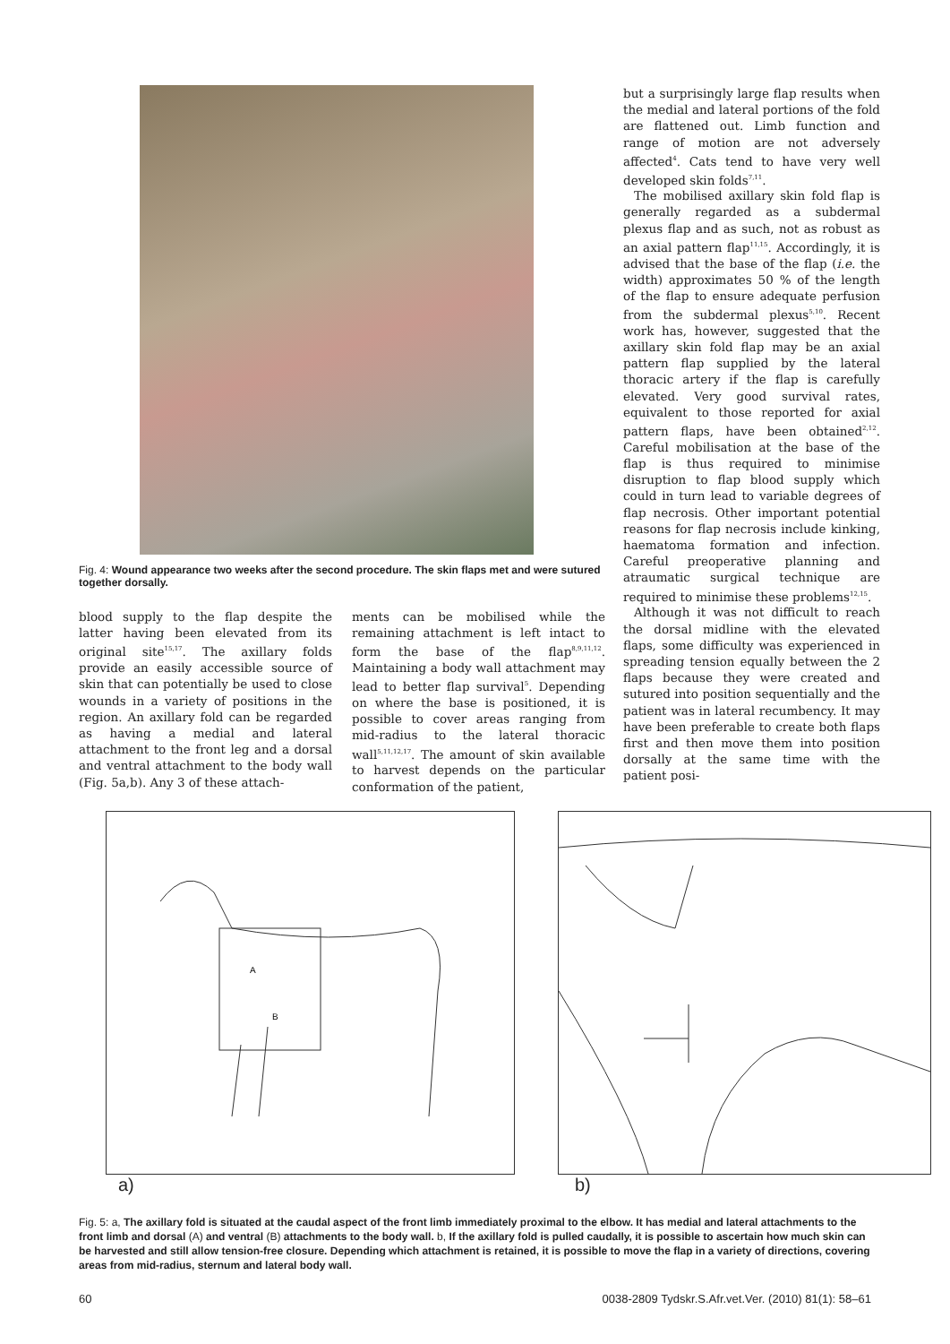Fig. 4: Wound appearance two weeks after the second procedure. The skin flaps met and were sutured together dorsally.
blood supply to the flap despite the latter having been elevated from its original site<sup>15,17</sup>. The axillary folds provide an easily accessible source of skin that can potentially be used to close wounds in a variety of positions in the region. An axillary fold can be regarded as having a medial and lateral attachment to the front leg and a dorsal and ventral attachment to the body wall (Fig. 5a,b). Any 3 of these attach-
ments can be mobilised while the remaining attachment is left intact to form the base of the flap<sup>8,9,11,12</sup>. Maintaining a body wall attachment may lead to better flap survival<sup>5</sup>. Depending on where the base is positioned, it is possible to cover areas ranging from mid-radius to the lateral thoracic wall<sup>5,11,12,17</sup>. The amount of skin available to harvest depends on the particular conformation of the patient,
but a surprisingly large flap results when the medial and lateral portions of the fold are flattened out. Limb function and range of motion are not adversely affected<sup>4</sup>. Cats tend to have very well developed skin folds<sup>7,11</sup>.
The mobilised axillary skin fold flap is generally regarded as a subdermal plexus flap and as such, not as robust as an axial pattern flap<sup>11,15</sup>. Accordingly, it is advised that the base of the flap (i.e. the width) approximates 50 % of the length of the flap to ensure adequate perfusion from the subdermal plexus<sup>5,10</sup>. Recent work has, however, suggested that the axillary skin fold flap may be an axial pattern flap supplied by the lateral thoracic artery if the flap is carefully elevated. Very good survival rates, equivalent to those reported for axial pattern flaps, have been obtained<sup>2,12</sup>. Careful mobilisation at the base of the flap is thus required to minimise disruption to flap blood supply which could in turn lead to variable degrees of flap necrosis. Other important potential reasons for flap necrosis include kinking, haematoma formation and infection. Careful preoperative planning and atraumatic surgical technique are required to minimise these problems<sup>12,15</sup>.
Although it was not difficult to reach the dorsal midline with the elevated flaps, some difficulty was experienced in spreading tension equally between the 2 flaps because they were created and sutured into position sequentially and the patient was in lateral recumbency. It may have been preferable to create both flaps first and then move them into position dorsally at the same time with the patient posi-
A
B
a) b)
Fig. 5: a, The axillary fold is situated at the caudal aspect of the front limb immediately proximal to the elbow. It has medial and lateral attachments to the front limb and dorsal (A) and ventral (B) attachments to the body wall. b, If the axillary fold is pulled caudally, it is possible to ascertain how much skin can be harvested and still allow tension-free closure. Depending which attachment is retained, it is possible to move the flap in a variety of directions, covering areas from mid-radius, sternum and lateral body wall.
60 0038-2809 Tydskr.S.Afr.vet.Ver. (2010) 81(1): 58–61